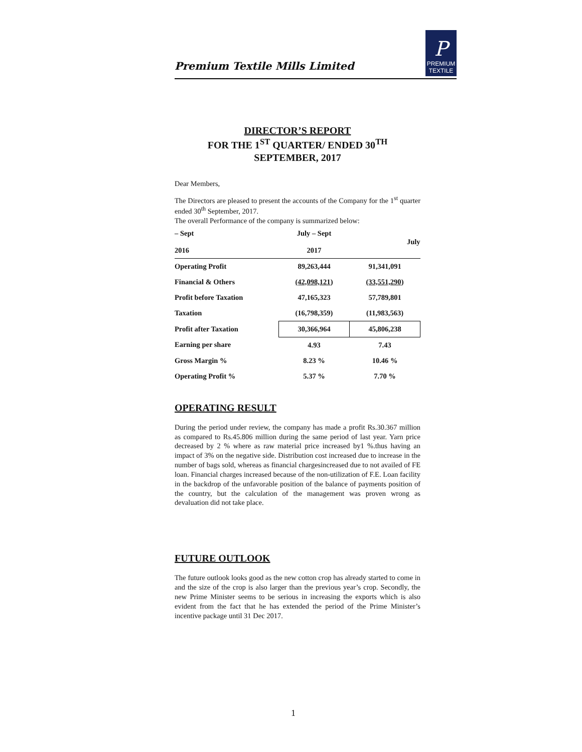Premium Textile Mills Limited
P
PREMIUM
TEXTILE
DIRECTOR’S REPORT
FOR THE 1<sup>ST</sup> QUARTER/ ENDED 30<sup>TH</sup>
SEPTEMBER, 2017
Dear Members,
The Directors are pleased to present the accounts of the Company for the 1<sup>st</sup> quarter ended 30<sup>th</sup> September, 2017.
The overall Performance of the company is summarized below:
| – Sept 2016 | July – Sept 2017 | July |
| --- | --- | --- |
| Operating Profit | 89,263,444 | 91,341,091 |
| Financial & Others | (42,098,121 ) | (33,551,290 ) |
| Profit before Taxation | 47,165,323 | 57,789,801 |
| Taxation | (16,798,359) | (11,983,563 ) |
| Profit after Taxation | 30,366,964 | 45,806,238 |
| Earning per share | 4.93 | 7.43 |
| Gross Margin % | 8.23 % | 10.46 % |
| Operating Profit % | 5.37 % | 7.70 % |
OPERATING RESULT
During the period under review, the company has made a profit Rs.30.367 million as compared to Rs.45.806 million during the same period of last year. Yarn price decreased by 2 % where as raw material price increased by1 %.thus having an impact of 3% on the negative side. Distribution cost increased due to increase in the number of bags sold, whereas as financial chargesincreased due to not availed of FE loan. Financial charges increased because of the non-utilization of F.E. Loan facility in the backdrop of the unfavorable position of the balance of payments position of the country, but the calculation of the management was proven wrong as devaluation did not take place.
FUTURE OUTLOOK
The future outlook looks good as the new cotton crop has already started to come in and the size of the crop is also larger than the previous year’s crop. Secondly, the new Prime Minister seems to be serious in increasing the exports which is also evident from the fact that he has extended the period of the Prime Minister’s incentive package until 31 Dec 2017.
1